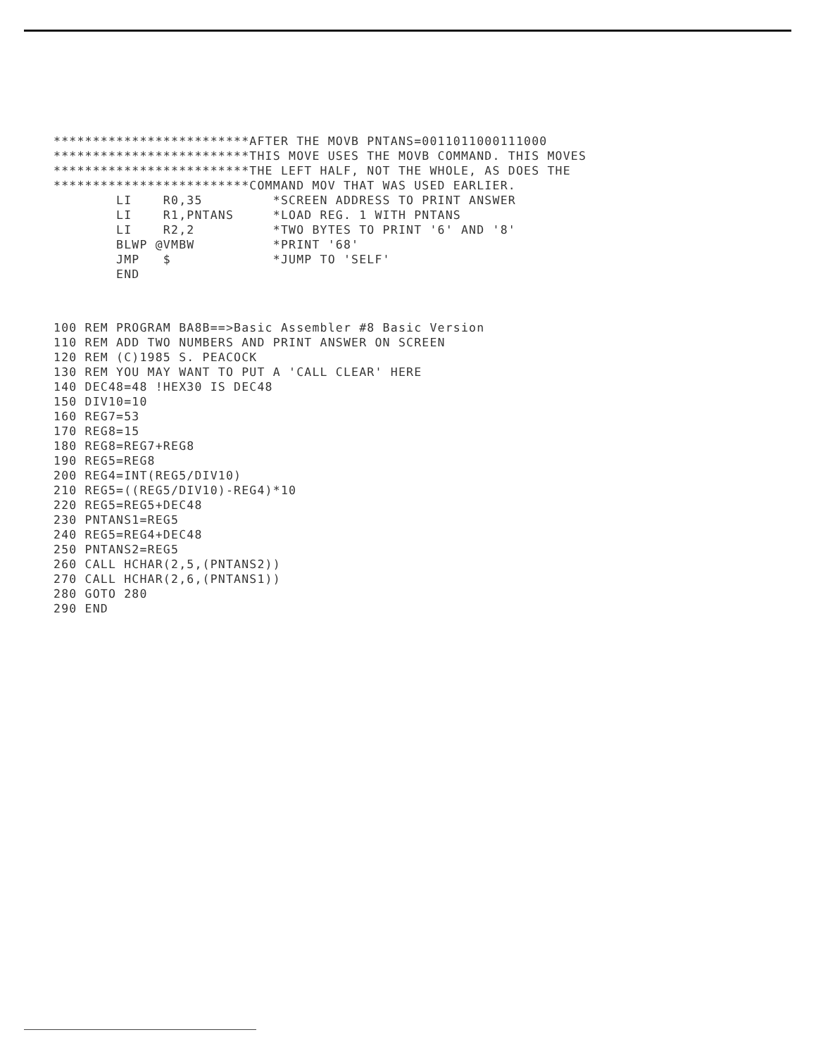*************************AFTER THE MOVB PNTANS=0011011000111000
*************************THIS MOVE USES THE MOVB COMMAND. THIS MOVES
*************************THE LEFT HALF, NOT THE WHOLE, AS DOES THE
*************************COMMAND MOV THAT WAS USED EARLIER.
        LI    R0,35         *SCREEN ADDRESS TO PRINT ANSWER
        LI    R1,PNTANS     *LOAD REG. 1 WITH PNTANS
        LI    R2,2          *TWO BYTES TO PRINT '6' AND '8'
        BLWP @VMBW          *PRINT '68'
        JMP   $             *JUMP TO 'SELF'
        END
100 REM PROGRAM BA8B==>Basic Assembler #8 Basic Version
110 REM ADD TWO NUMBERS AND PRINT ANSWER ON SCREEN
120 REM (C)1985 S. PEACOCK
130 REM YOU MAY WANT TO PUT A 'CALL CLEAR' HERE
140 DEC48=48 !HEX30 IS DEC48
150 DIV10=10
160 REG7=53
170 REG8=15
180 REG8=REG7+REG8
190 REG5=REG8
200 REG4=INT(REG5/DIV10)
210 REG5=((REG5/DIV10)-REG4)*10
220 REG5=REG5+DEC48
230 PNTANS1=REG5
240 REG5=REG4+DEC48
250 PNTANS2=REG5
260 CALL HCHAR(2,5,(PNTANS2))
270 CALL HCHAR(2,6,(PNTANS1))
280 GOTO 280
290 END